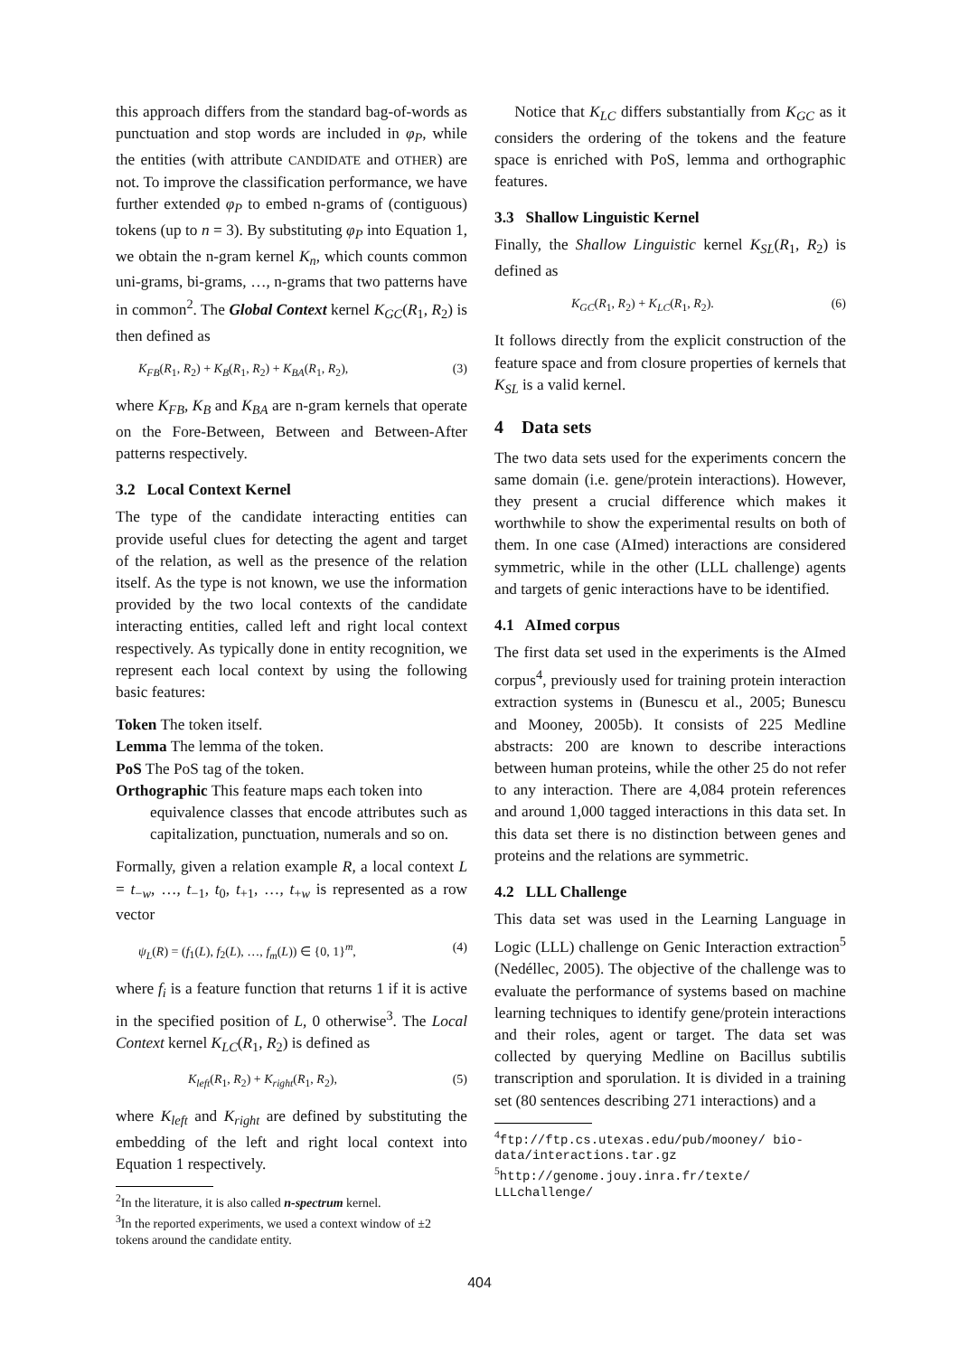this approach differs from the standard bag-of-words as punctuation and stop words are included in φ<sub>P</sub>, while the entities (with attribute CANDIDATE and OTHER) are not. To improve the classification performance, we have further extended φ<sub>P</sub> to embed n-grams of (contiguous) tokens (up to n = 3). By substituting φ<sub>P</sub> into Equation 1, we obtain the n-gram kernel K<sub>n</sub>, which counts common uni-grams, bi-grams, …, n-grams that two patterns have in common<sup>2</sup>. The Global Context kernel K<sub>GC</sub>(R<sub>1</sub>, R<sub>2</sub>) is then defined as
K<sub>FB</sub>(R<sub>1</sub>, R<sub>2</sub>) + K<sub>B</sub>(R<sub>1</sub>, R<sub>2</sub>) + K<sub>BA</sub>(R<sub>1</sub>, R<sub>2</sub>), (3)
where K<sub>FB</sub>, K<sub>B</sub> and K<sub>BA</sub> are n-gram kernels that operate on the Fore-Between, Between and Between-After patterns respectively.
3.2 Local Context Kernel
The type of the candidate interacting entities can provide useful clues for detecting the agent and target of the relation, as well as the presence of the relation itself. As the type is not known, we use the information provided by the two local contexts of the candidate interacting entities, called left and right local context respectively. As typically done in entity recognition, we represent each local context by using the following basic features:
Token The token itself.
Lemma The lemma of the token.
PoS The PoS tag of the token.
Orthographic This feature maps each token into
equivalence classes that encode attributes such as capitalization, punctuation, numerals and so on.
Formally, given a relation example R, a local context L = t<sub>−w</sub>, …, t<sub>−1</sub>, t<sub>0</sub>, t<sub>+1</sub>, …, t<sub>+w</sub> is represented as a row vector
ψ<sub>L</sub>(R) = (f<sub>1</sub>(L), f<sub>2</sub>(L), …, f<sub>m</sub>(L)) ∈ {0, 1}<sup>m</sup>, (4)
where f<sub>i</sub> is a feature function that returns 1 if it is active in the specified position of L, 0 otherwise<sup>3</sup>. The Local Context kernel K<sub>LC</sub>(R<sub>1</sub>, R<sub>2</sub>) is defined as
K<sub>left</sub>(R<sub>1</sub>, R<sub>2</sub>) + K<sub>right</sub>(R<sub>1</sub>, R<sub>2</sub>), (5)
where K<sub>left</sub> and K<sub>right</sub> are defined by substituting the embedding of the left and right local context into Equation 1 respectively.
<sup>2</sup> In the literature, it is also called n-spectrum kernel.
<sup>3</sup> In the reported experiments, we used a context window of ±2 tokens around the candidate entity.
Notice that K<sub>LC</sub> differs substantially from K<sub>GC</sub> as it considers the ordering of the tokens and the feature space is enriched with PoS, lemma and orthographic features.
3.3 Shallow Linguistic Kernel
Finally, the Shallow Linguistic kernel K<sub>SL</sub>(R<sub>1</sub>, R<sub>2</sub>) is defined as
K<sub>GC</sub>(R<sub>1</sub>, R<sub>2</sub>) + K<sub>LC</sub>(R<sub>1</sub>, R<sub>2</sub>). (6)
It follows directly from the explicit construction of the feature space and from closure properties of kernels that K<sub>SL</sub> is a valid kernel.
4 Data sets
The two data sets used for the experiments concern the same domain (i.e. gene/protein interactions). However, they present a crucial difference which makes it worthwhile to show the experimental results on both of them. In one case (AImed) interactions are considered symmetric, while in the other (LLL challenge) agents and targets of genic interactions have to be identified.
4.1 AImed corpus
The first data set used in the experiments is the AImed corpus<sup>4</sup>, previously used for training protein interaction extraction systems in (Bunescu et al., 2005; Bunescu and Mooney, 2005b). It consists of 225 Medline abstracts: 200 are known to describe interactions between human proteins, while the other 25 do not refer to any interaction. There are 4,084 protein references and around 1,000 tagged interactions in this data set. In this data set there is no distinction between genes and proteins and the relations are symmetric.
4.2 LLL Challenge
This data set was used in the Learning Language in Logic (LLL) challenge on Genic Interaction extraction<sup>5</sup> (Nedéllec, 2005). The objective of the challenge was to evaluate the performance of systems based on machine learning techniques to identify gene/protein interactions and their roles, agent or target. The data set was collected by querying Medline on Bacillus subtilis transcription and sporulation. It is divided in a training set (80 sentences describing 271 interactions) and a
<sup>4</sup> ftp://ftp.cs.utexas.edu/pub/mooney/ bio-data/interactions.tar.gz
<sup>5</sup> http://genome.jouy.inra.fr/texte/ LLLchallenge/
404